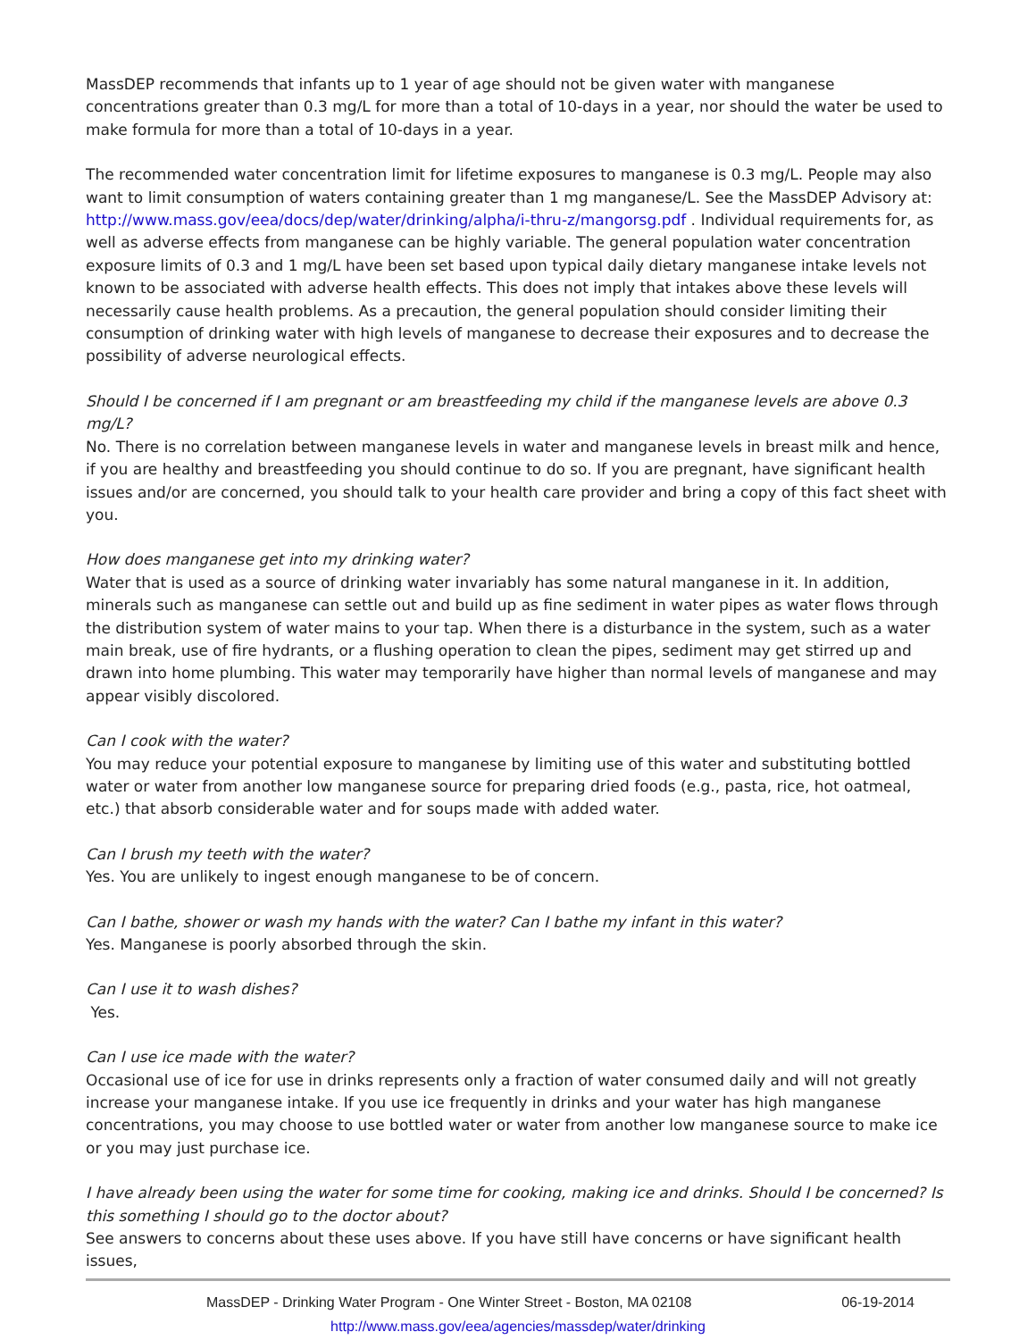MassDEP recommends that infants up to 1 year of age should not be given water with manganese concentrations greater than 0.3 mg/L for more than a total of 10-days in a year, nor should the water be used to make formula for more than a total of 10-days in a year.
The recommended water concentration limit for lifetime exposures to manganese is 0.3 mg/L. People may also want to limit consumption of waters containing greater than 1 mg manganese/L. See the MassDEP Advisory at: http://www.mass.gov/eea/docs/dep/water/drinking/alpha/i-thru-z/mangorsg.pdf . Individual requirements for, as well as adverse effects from manganese can be highly variable. The general population water concentration exposure limits of 0.3 and 1 mg/L have been set based upon typical daily dietary manganese intake levels not known to be associated with adverse health effects. This does not imply that intakes above these levels will necessarily cause health problems. As a precaution, the general population should consider limiting their consumption of drinking water with high levels of manganese to decrease their exposures and to decrease the possibility of adverse neurological effects.
Should I be concerned if I am pregnant or am breastfeeding my child if the manganese levels are above 0.3 mg/L?
No. There is no correlation between manganese levels in water and manganese levels in breast milk and hence, if you are healthy and breastfeeding you should continue to do so. If you are pregnant, have significant health issues and/or are concerned, you should talk to your health care provider and bring a copy of this fact sheet with you.
How does manganese get into my drinking water?
Water that is used as a source of drinking water invariably has some natural manganese in it. In addition, minerals such as manganese can settle out and build up as fine sediment in water pipes as water flows through the distribution system of water mains to your tap. When there is a disturbance in the system, such as a water main break, use of fire hydrants, or a flushing operation to clean the pipes, sediment may get stirred up and drawn into home plumbing. This water may temporarily have higher than normal levels of manganese and may appear visibly discolored.
Can I cook with the water?
You may reduce your potential exposure to manganese by limiting use of this water and substituting bottled water or water from another low manganese source for preparing dried foods (e.g., pasta, rice, hot oatmeal, etc.) that absorb considerable water and for soups made with added water.
Can I brush my teeth with the water?
Yes. You are unlikely to ingest enough manganese to be of concern.
Can I bathe, shower or wash my hands with the water? Can I bathe my infant in this water?
Yes. Manganese is poorly absorbed through the skin.
Can I use it to wash dishes?
Yes.
Can I use ice made with the water?
Occasional use of ice for use in drinks represents only a fraction of water consumed daily and will not greatly increase your manganese intake. If you use ice frequently in drinks and your water has high manganese concentrations, you may choose to use bottled water or water from another low manganese source to make ice or you may just purchase ice.
I have already been using the water for some time for cooking, making ice and drinks. Should I be concerned? Is this something I should go to the doctor about?
See answers to concerns about these uses above. If you have still have concerns or have significant health issues,
MassDEP - Drinking Water Program - One Winter Street - Boston, MA 02108 06-19-2014
http://www.mass.gov/eea/agencies/massdep/water/drinking